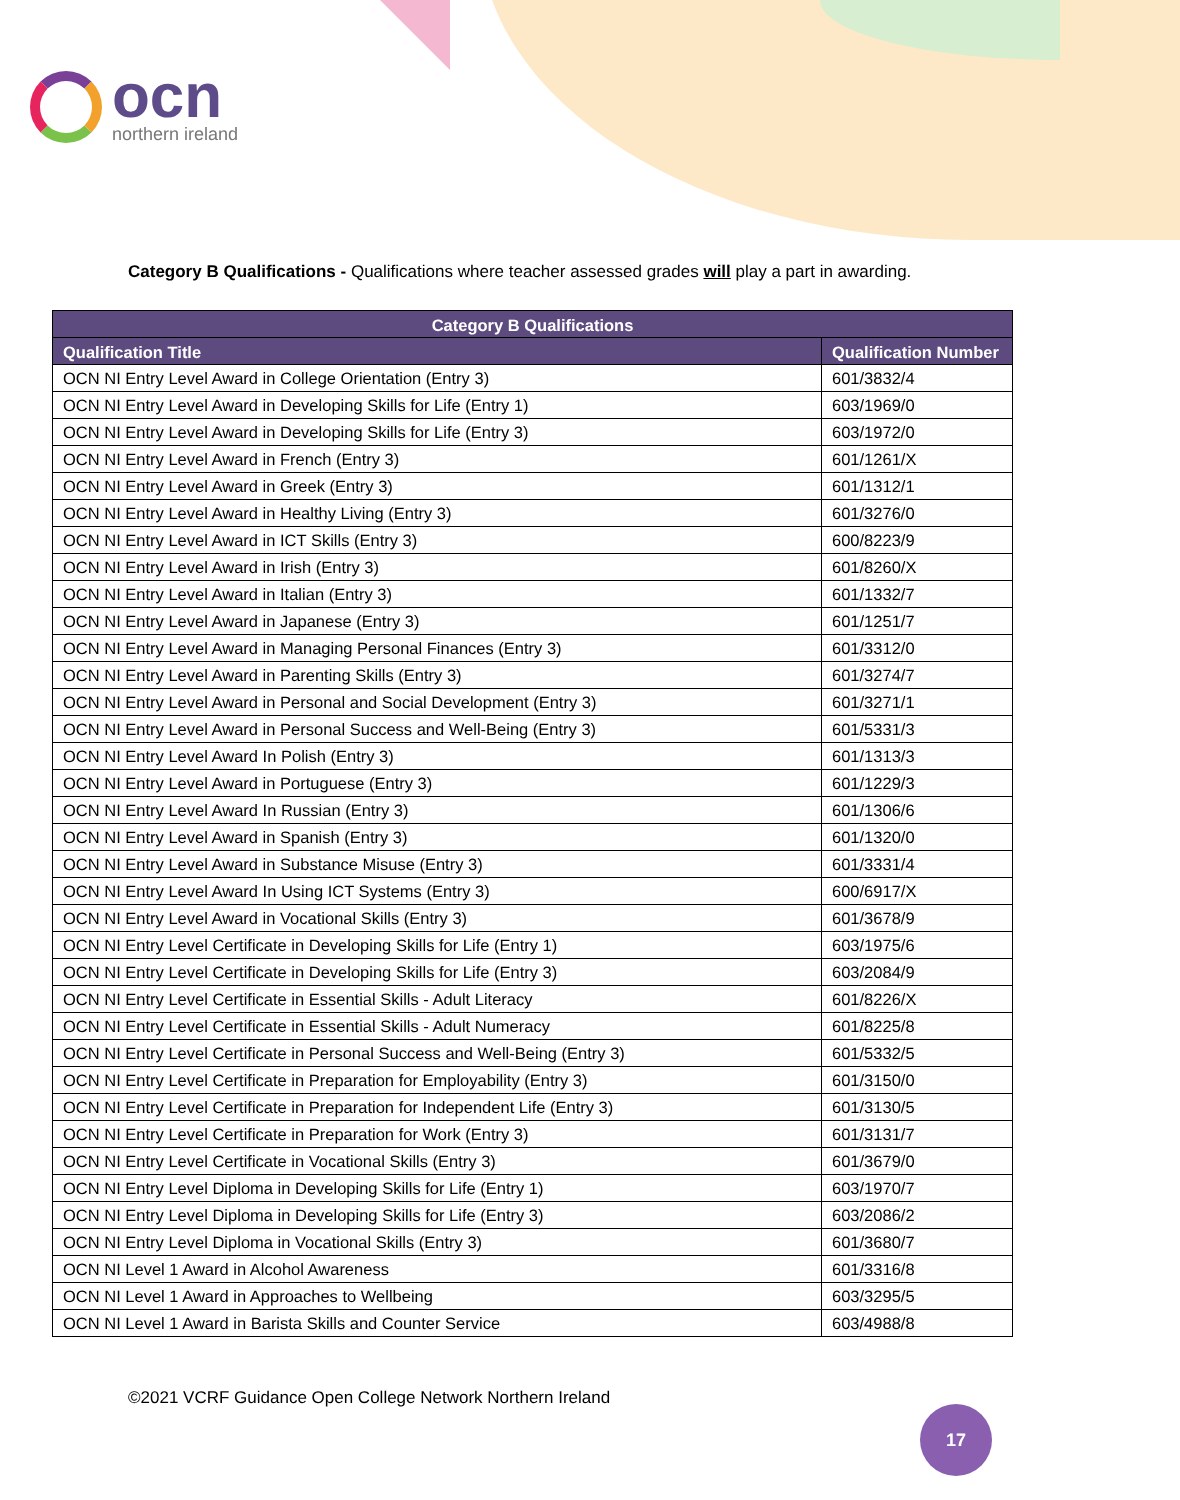ocn
northern ireland
Category B Qualifications - Qualifications where teacher assessed grades will play a part in awarding.
| Category B Qualifications | |
| --- | --- |
| Qualification Title | Qualification Number |
| OCN NI Entry Level Award in College Orientation (Entry 3) | 601/3832/4 |
| OCN NI Entry Level Award in Developing Skills for Life (Entry 1) | 603/1969/0 |
| OCN NI Entry Level Award in Developing Skills for Life (Entry 3) | 603/1972/0 |
| OCN NI Entry Level Award in French (Entry 3) | 601/1261/X |
| OCN NI Entry Level Award in Greek (Entry 3) | 601/1312/1 |
| OCN NI Entry Level Award in Healthy Living (Entry 3) | 601/3276/0 |
| OCN NI Entry Level Award in ICT Skills (Entry 3) | 600/8223/9 |
| OCN NI Entry Level Award in Irish (Entry 3) | 601/8260/X |
| OCN NI Entry Level Award in Italian (Entry 3) | 601/1332/7 |
| OCN NI Entry Level Award in Japanese (Entry 3) | 601/1251/7 |
| OCN NI Entry Level Award in Managing Personal Finances (Entry 3) | 601/3312/0 |
| OCN NI Entry Level Award in Parenting Skills (Entry 3) | 601/3274/7 |
| OCN NI Entry Level Award in Personal and Social Development (Entry 3) | 601/3271/1 |
| OCN NI Entry Level Award in Personal Success and Well-Being (Entry 3) | 601/5331/3 |
| OCN NI Entry Level Award In Polish (Entry 3) | 601/1313/3 |
| OCN NI Entry Level Award in Portuguese (Entry 3) | 601/1229/3 |
| OCN NI Entry Level Award In Russian (Entry 3) | 601/1306/6 |
| OCN NI Entry Level Award in Spanish (Entry 3) | 601/1320/0 |
| OCN NI Entry Level Award in Substance Misuse (Entry 3) | 601/3331/4 |
| OCN NI Entry Level Award In Using ICT Systems (Entry 3) | 600/6917/X |
| OCN NI Entry Level Award in Vocational Skills (Entry 3) | 601/3678/9 |
| OCN NI Entry Level Certificate in Developing Skills for Life (Entry 1) | 603/1975/6 |
| OCN NI Entry Level Certificate in Developing Skills for Life (Entry 3) | 603/2084/9 |
| OCN NI Entry Level Certificate in Essential Skills - Adult Literacy | 601/8226/X |
| OCN NI Entry Level Certificate in Essential Skills - Adult Numeracy | 601/8225/8 |
| OCN NI Entry Level Certificate in Personal Success and Well-Being (Entry 3) | 601/5332/5 |
| OCN NI Entry Level Certificate in Preparation for Employability (Entry 3) | 601/3150/0 |
| OCN NI Entry Level Certificate in Preparation for Independent Life (Entry 3) | 601/3130/5 |
| OCN NI Entry Level Certificate in Preparation for Work (Entry 3) | 601/3131/7 |
| OCN NI Entry Level Certificate in Vocational Skills (Entry 3) | 601/3679/0 |
| OCN NI Entry Level Diploma in Developing Skills for Life (Entry 1) | 603/1970/7 |
| OCN NI Entry Level Diploma in Developing Skills for Life (Entry 3) | 603/2086/2 |
| OCN NI Entry Level Diploma in Vocational Skills (Entry 3) | 601/3680/7 |
| OCN NI Level 1 Award in Alcohol Awareness | 601/3316/8 |
| OCN NI Level 1 Award in Approaches to Wellbeing | 603/3295/5 |
| OCN NI Level 1 Award in Barista Skills and Counter Service | 603/4988/8 |
©2021 VCRF Guidance Open College Network Northern Ireland
17